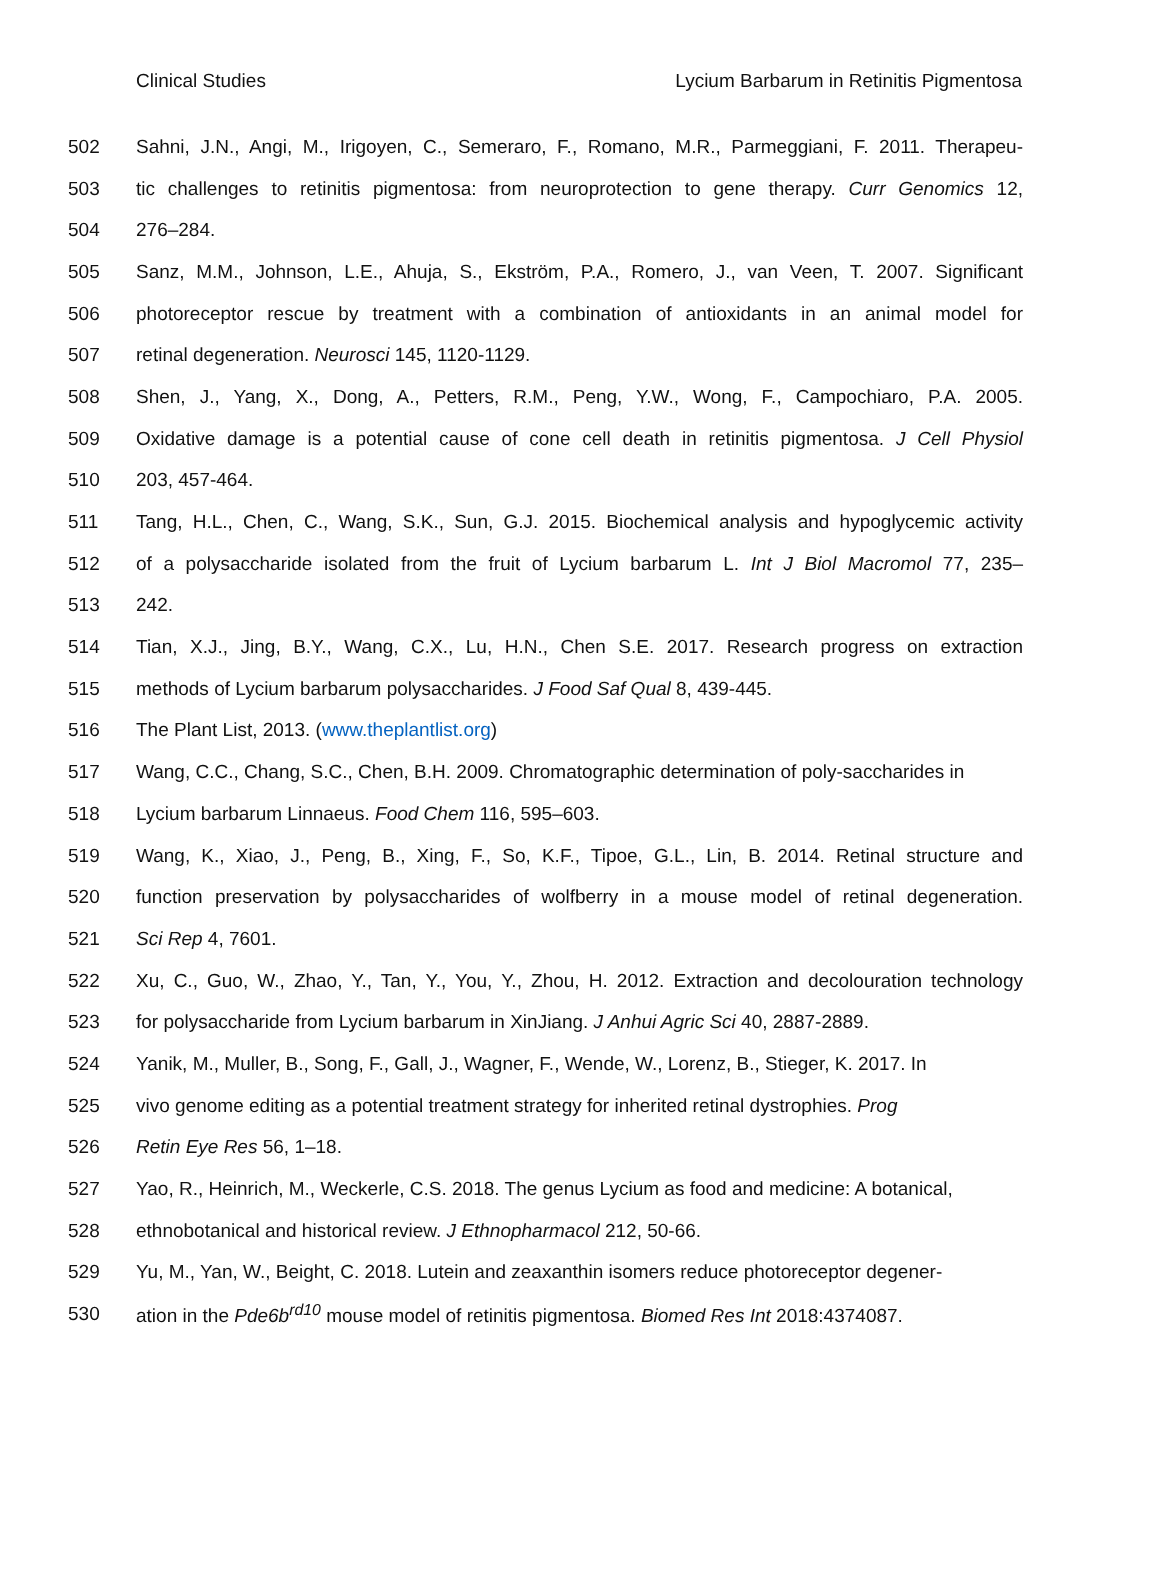Clinical Studies Lycium Barbarum in Retinitis Pigmentosa
502 Sahni, J.N., Angi, M., Irigoyen, C., Semeraro, F., Romano, M.R., Parmeggiani, F. 2011. Therapeu-
503 tic challenges to retinitis pigmentosa: from neuroprotection to gene therapy. Curr Genomics 12,
504 276–284.
505 Sanz, M.M., Johnson, L.E., Ahuja, S., Ekström, P.A., Romero, J., van Veen, T. 2007. Significant
506 photoreceptor rescue by treatment with a combination of antioxidants in an animal model for
507 retinal degeneration. Neurosci 145, 1120-1129.
508 Shen, J., Yang, X., Dong, A., Petters, R.M., Peng, Y.W., Wong, F., Campochiaro, P.A. 2005.
509 Oxidative damage is a potential cause of cone cell death in retinitis pigmentosa. J Cell Physiol
510 203, 457-464.
511 Tang, H.L., Chen, C., Wang, S.K., Sun, G.J. 2015. Biochemical analysis and hypoglycemic activity
512 of a polysaccharide isolated from the fruit of Lycium barbarum L. Int J Biol Macromol 77, 235–
513 242.
514 Tian, X.J., Jing, B.Y., Wang, C.X., Lu, H.N., Chen S.E. 2017. Research progress on extraction
515 methods of Lycium barbarum polysaccharides. J Food Saf Qual 8, 439-445.
516 The Plant List, 2013. (www.theplantlist.org)
517 Wang, C.C., Chang, S.C., Chen, B.H. 2009. Chromatographic determination of poly-saccharides in
518 Lycium barbarum Linnaeus. Food Chem 116, 595–603.
519 Wang, K., Xiao, J., Peng, B., Xing, F., So, K.F., Tipoe, G.L., Lin, B. 2014. Retinal structure and
520 function preservation by polysaccharides of wolfberry in a mouse model of retinal degeneration.
521 Sci Rep 4, 7601.
522 Xu, C., Guo, W., Zhao, Y., Tan, Y., You, Y., Zhou, H. 2012. Extraction and decolouration technology
523 for polysaccharide from Lycium barbarum in XinJiang. J Anhui Agric Sci 40, 2887-2889.
524 Yanik, M., Muller, B., Song, F., Gall, J., Wagner, F., Wende, W., Lorenz, B., Stieger, K. 2017. In
525 vivo genome editing as a potential treatment strategy for inherited retinal dystrophies. Prog
526 Retin Eye Res 56, 1–18.
527 Yao, R., Heinrich, M., Weckerle, C.S. 2018. The genus Lycium as food and medicine: A botanical,
528 ethnobotanical and historical review. J Ethnopharmacol 212, 50-66.
529 Yu, M., Yan, W., Beight, C. 2018. Lutein and zeaxanthin isomers reduce photoreceptor degener-
530 ation in the Pde6b<sup>rd10</sup> mouse model of retinitis pigmentosa. Biomed Res Int 2018:4374087.